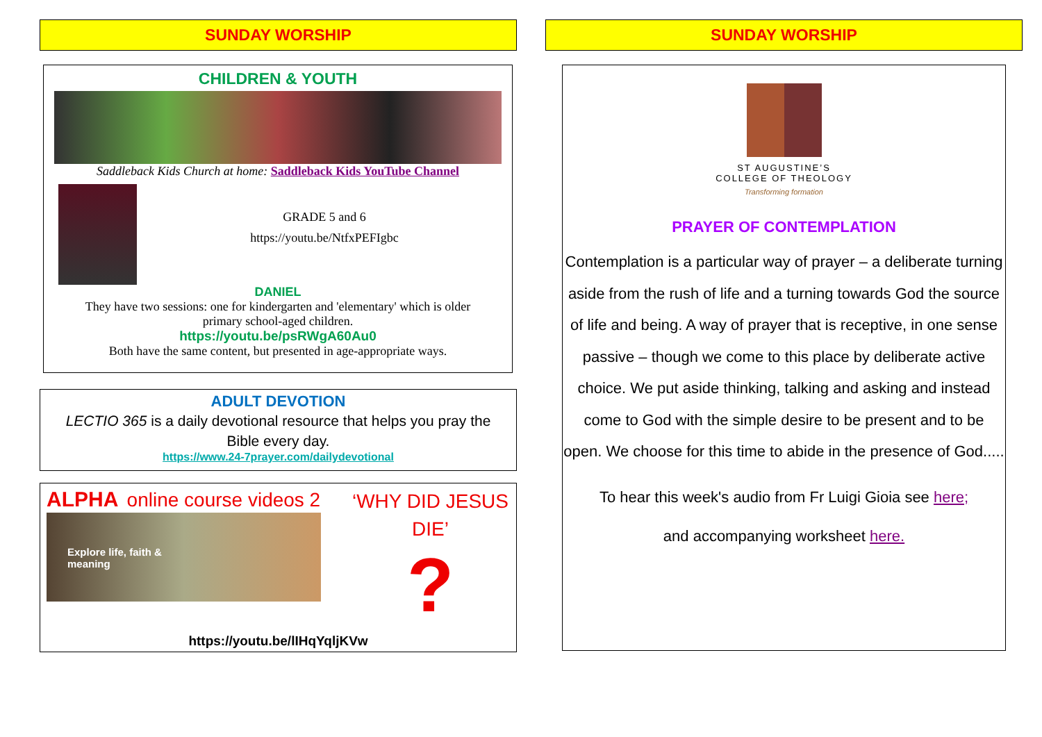SUNDAY WORSHIP
CHILDREN & YOUTH
Saddleback Kids Church at home: Saddleback Kids YouTube Channel
GRADE 5 and 6
https://youtu.be/NtfxPEFIgbc
DANIEL
They have two sessions: one for kindergarten and 'elementary' which is older
primary school-aged children.
https://youtu.be/psRWgA60Au0
Both have the same content, but presented in age-appropriate ways.
ADULT DEVOTION
LECTIO 365 is a daily devotional resource that helps you pray the
Bible every day.
https://www.24-7prayer.com/dailydevotional
ALPHA online course videos 2
Explore life, faith &
meaning
‘WHY DID JESUS DIE’
?
https://youtu.be/lIHqYqljKVw
SUNDAY WORSHIP
ST AUGUSTINE’S
COLLEGE OF THEOLOGY
Transforming formation
PRAYER OF CONTEMPLATION
Contemplation is a particular way of prayer – a deliberate turning aside from the rush of life and a turning towards God the source of life and being. A way of prayer that is receptive, in one sense passive – though we come to this place by deliberate active choice. We put aside thinking, talking and asking and instead come to God with the simple desire to be present and to be open. We choose for this time to abide in the presence of God.....
To hear this week's audio from Fr Luigi Gioia see here;
and accompanying worksheet here.